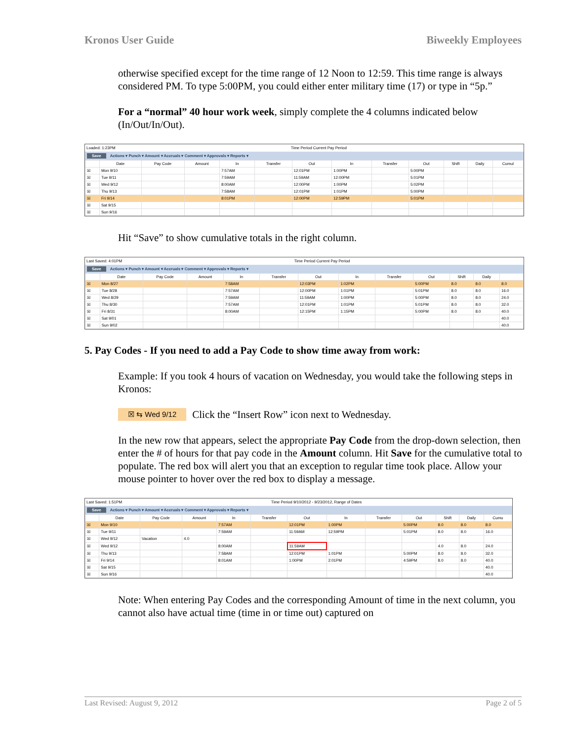Kronos User Guide Biweekly Employees
otherwise specified except for the time range of 12 Noon to 12:59. This time range is always considered PM. To type 5:00PM, you could either enter military time (17) or type in “5p.”
For a “normal” 40 hour work week, simply complete the 4 columns indicated below (In/Out/In/Out).
Loaded: 1:23PM Time Period Current Pay Period
Save Actions ▾ Punch ▾ Amount ▾ Accruals ▾ Comment ▾ Approvals ▾ Reports ▾
| | Date | Pay Code | Amount | In | Transfer | Out | In | Transfer | Out | Shift | Daily | Cumul |
| --- | --- | --- | --- | --- | --- | --- | --- | --- | --- | --- | --- | --- |
| ☒ | Mon 9/10 | | | 7:57AM | | 12:01PM | 1:00PM | | 5:00PM | | | |
| ☒ | Tue 9/11 | | | 7:59AM | | 11:59AM | 12:00PM | | 5:01PM | | | |
| ☒ | Wed 9/12 | | | 8:00AM | | 12:00PM | 1:00PM | | 5:02PM | | | |
| ☒ | Thu 9/13 | | | 7:58AM | | 12:01PM | 1:01PM | | 5:00PM | | | |
| ☒ | Fri 9/14 | | | 8:01PM | | 12:00PM | 12:59PM | | 5:01PM | | | |
| ☒ | Sat 9/15 | | | | | | | | | | | |
| ☒ | Sun 9/16 | | | | | | | | | | | |
Hit “Save” to show cumulative totals in the right column.
Last Saved: 4:01PM Time Period Current Pay Period
Save Actions ▾ Punch ▾ Amount ▾ Accruals ▾ Comment ▾ Approvals ▾ Reports ▾
| | Date | Pay Code | Amount | In | Transfer | Out | In | Transfer | Out | Shift | Daily | |
| --- | --- | --- | --- | --- | --- | --- | --- | --- | --- | --- | --- | --- |
| ☒ | Mon 8/27 | | | 7:58AM | | 12:03PM | 1:02PM | | 5:00PM | 8.0 | 8.0 | 8.0 |
| ☒ | Tue 8/28 | | | 7:57AM | | 12:00PM | 1:01PM | | 5:01PM | 8.0 | 8.0 | 16.0 |
| ☒ | Wed 8/29 | | | 7:59AM | | 11:59AM | 1:00PM | | 5:00PM | 8.0 | 8.0 | 24.0 |
| ☒ | Thu 8/30 | | | 7:57AM | | 12:01PM | 1:01PM | | 5:01PM | 8.0 | 8.0 | 32.0 |
| ☒ | Fri 8/31 | | | 8:00AM | | 12:15PM | 1:15PM | | 5:00PM | 8.0 | 8.0 | 40.0 |
| ☒ | Sat 9/01 | | | | | | | | | | | 40.0 |
| ☒ | Sun 9/02 | | | | | | | | | | | 40.0 |
5. Pay Codes - If you need to add a Pay Code to show time away from work:
Example: If you took 4 hours of vacation on Wednesday, you would take the following steps in Kronos:
☒ ⇆ Wed 9/12 Click the “Insert Row” icon next to Wednesday.
In the new row that appears, select the appropriate Pay Code from the drop-down selection, then enter the # of hours for that pay code in the Amount column. Hit Save for the cumulative total to populate. The red box will alert you that an exception to regular time took place. Allow your mouse pointer to hover over the red box to display a message.
Last Saved: 1:51PM Time Period 9/10/2012 - 9/23/2012, Range of Dates
Save Actions ▾ Punch ▾ Amount ▾ Accruals ▾ Comment ▾ Approvals ▾ Reports ▾
| | Date | Pay Code | Amount | In | Transfer | Out | In | Transfer | Out | Shift | Daily | Cumu |
| --- | --- | --- | --- | --- | --- | --- | --- | --- | --- | --- | --- | --- |
| ☒ | Mon 9/10 | | | 7:57AM | | 12:01PM | 1:00PM | | 5:00PM | 8.0 | 8.0 | 8.0 |
| ☒ | Tue 9/11 | | | 7:59AM | | 11:59AM | 12:59PM | | 5:01PM | 8.0 | 8.0 | 16.0 |
| ☒ | Wed 9/12 | Vacation | 4.0 | | | | | | | | | |
| ☒ | Wed 9/12 | | | 8:00AM | | 11:59AM | | | | 4.0 | 8.0 | 24.0 |
| ☒ | Thu 9/13 | | | 7:58AM | | 12:01PM | 1:01PM | | 5:00PM | 8.0 | 8.0 | 32.0 |
| ☒ | Fri 9/14 | | | 8:01AM | | 1:00PM | 2:01PM | | 4:59PM | 8.0 | 8.0 | 40.0 |
| ☒ | Sat 9/15 | | | | | | | | | | | 40.0 |
| ☒ | Sun 9/16 | | | | | | | | | | | 40.0 |
Note: When entering Pay Codes and the corresponding Amount of time in the next column, you cannot also have actual time (time in or time out) captured on
Last Revised: August 9, 2012 Page 2 of 5